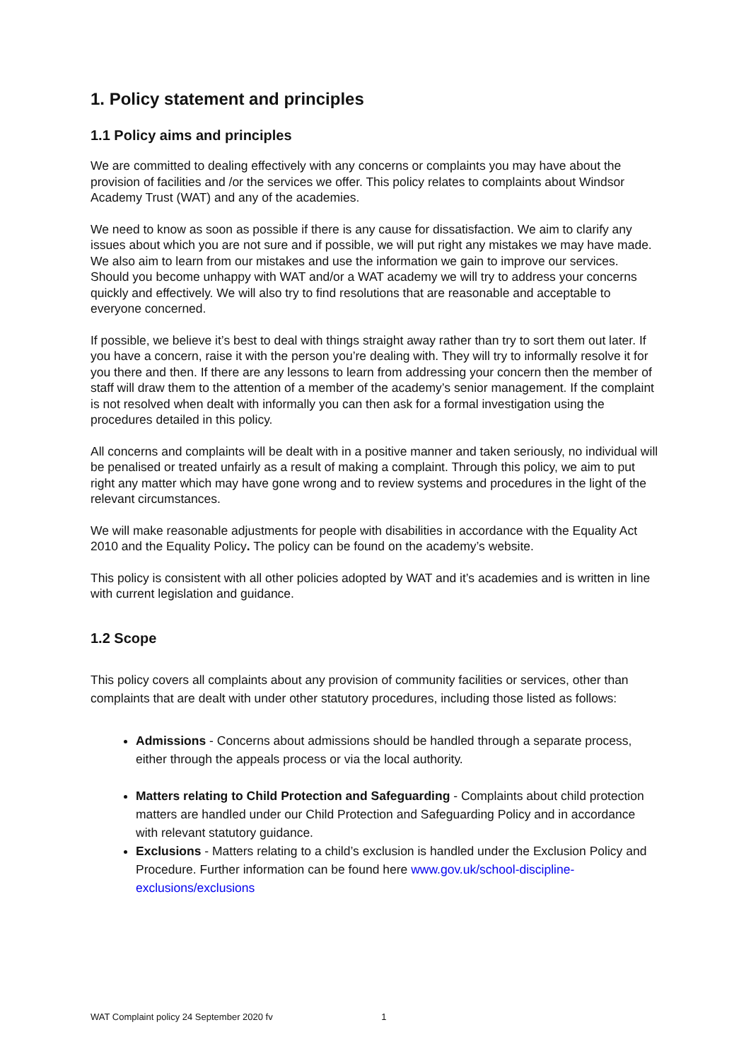1. Policy statement and principles
1.1 Policy aims and principles
We are committed to dealing effectively with any concerns or complaints you may have about the provision of facilities and /or the services we offer. This policy relates to complaints about Windsor Academy Trust (WAT) and any of the academies.
We need to know as soon as possible if there is any cause for dissatisfaction. We aim to clarify any issues about which you are not sure and if possible, we will put right any mistakes we may have made. We also aim to learn from our mistakes and use the information we gain to improve our services. Should you become unhappy with WAT and/or a WAT academy we will try to address your concerns quickly and effectively. We will also try to find resolutions that are reasonable and acceptable to everyone concerned.
If possible, we believe it’s best to deal with things straight away rather than try to sort them out later. If you have a concern, raise it with the person you’re dealing with. They will try to informally resolve it for you there and then. If there are any lessons to learn from addressing your concern then the member of staff will draw them to the attention of a member of the academy’s senior management. If the complaint is not resolved when dealt with informally you can then ask for a formal investigation using the procedures detailed in this policy.
All concerns and complaints will be dealt with in a positive manner and taken seriously, no individual will be penalised or treated unfairly as a result of making a complaint. Through this policy, we aim to put right any matter which may have gone wrong and to review systems and procedures in the light of the relevant circumstances.
We will make reasonable adjustments for people with disabilities in accordance with the Equality Act 2010 and the Equality Policy. The policy can be found on the academy’s website.
This policy is consistent with all other policies adopted by WAT and it’s academies and is written in line with current legislation and guidance.
1.2 Scope
This policy covers all complaints about any provision of community facilities or services, other than complaints that are dealt with under other statutory procedures, including those listed as follows:
Admissions - Concerns about admissions should be handled through a separate process, either through the appeals process or via the local authority.
Matters relating to Child Protection and Safeguarding - Complaints about child protection matters are handled under our Child Protection and Safeguarding Policy and in accordance with relevant statutory guidance.
Exclusions - Matters relating to a child’s exclusion is handled under the Exclusion Policy and Procedure. Further information can be found here www.gov.uk/school-discipline-exclusions/exclusions
WAT Complaint policy 24 September 2020 fv 1